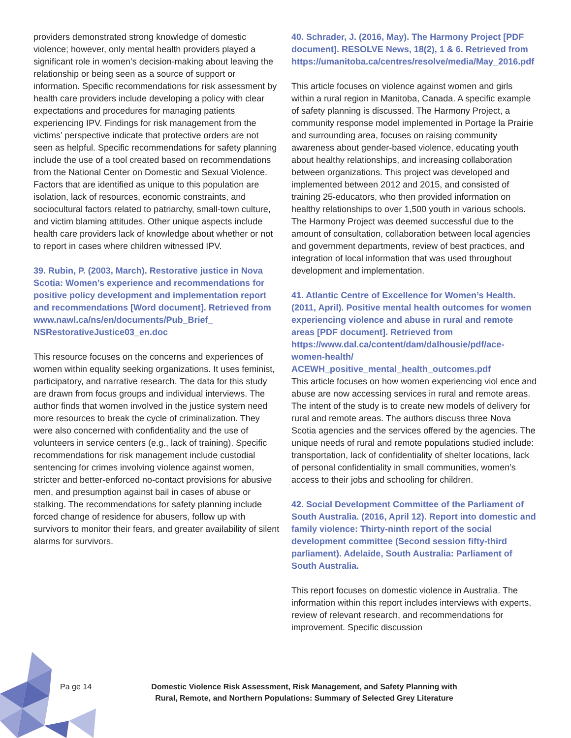providers demonstrated strong knowledge of domestic violence; however, only mental health providers played a significant role in women’s decision-making about leaving the relationship or being seen as a source of support or information. Specific recommendations for risk assessment by health care providers include developing a policy with clear expectations and procedures for managing patients experiencing IPV. Findings for risk management from the victims’ perspective indicate that protective orders are not seen as helpful. Specific recommendations for safety planning include the use of a tool created based on recommendations from the National Center on Domestic and Sexual Violence. Factors that are identified as unique to this population are isolation, lack of resources, economic constraints, and sociocultural factors related to patriarchy, small-town culture, and victim blaming attitudes. Other unique aspects include health care providers lack of knowledge about whether or not to report in cases where children witnessed IPV.
39. Rubin, P. (2003, March). Restorative justice in Nova Scotia: Women’s experience and recommendations for positive policy development and implementation report and recommendations [Word document]. Retrieved from www.nawl.ca/ns/en/documents/Pub_Brief_ NSRestorativeJustice03_en.doc
This resource focuses on the concerns and experiences of women within equality seeking organizations. It uses feminist, participatory, and narrative research. The data for this study are drawn from focus groups and individual interviews. The author finds that women involved in the justice system need more resources to break the cycle of criminalization. They were also concerned with confidentiality and the use of volunteers in service centers (e.g., lack of training). Specific recommendations for risk management include custodial sentencing for crimes involving violence against women, stricter and better-enforced no-contact provisions for abusive men, and presumption against bail in cases of abuse or stalking. The recommendations for safety planning include forced change of residence for abusers, follow up with survivors to monitor their fears, and greater availability of silent alarms for survivors.
40. Schrader, J. (2016, May). The Harmony Project [PDF document]. RESOLVE News, 18(2), 1 & 6. Retrieved from https://umanitoba.ca/centres/resolve/media/May_2016.pdf
This article focuses on violence against women and girls within a rural region in Manitoba, Canada. A specific example of safety planning is discussed. The Harmony Project, a community response model implemented in Portage la Prairie and surrounding area, focuses on raising community awareness about gender-based violence, educating youth about healthy relationships, and increasing collaboration between organizations. This project was developed and implemented between 2012 and 2015, and consisted of training 25-educators, who then provided information on healthy relationships to over 1,500 youth in various schools. The Harmony Project was deemed successful due to the amount of consultation, collaboration between local agencies and government departments, review of best practices, and integration of local information that was used throughout development and implementation.
41. Atlantic Centre of Excellence for Women’s Health. (2011, April). Positive mental health outcomes for women experiencing violence and abuse in rural and remote areas [PDF document]. Retrieved from https://www.dal.ca/content/dam/dalhousie/pdf/ace-women-health/ ACEWH_positive_mental_health_outcomes.pdf
This article focuses on how women experiencing viol ence and abuse are now accessing services in rural and remote areas. The intent of the study is to create new models of delivery for rural and remote areas. The authors discuss three Nova Scotia agencies and the services offered by the agencies. The unique needs of rural and remote populations studied include: transportation, lack of confidentiality of shelter locations, lack of personal confidentiality in small communities, women’s access to their jobs and schooling for children.
42. Social Development Committee of the Parliament of South Australia. (2016, April 12). Report into domestic and family violence: Thirty-ninth report of the social development committee (Second session fifty-third parliament). Adelaide, South Australia: Parliament of South Australia.
This report focuses on domestic violence in Australia. The information within this report includes interviews with experts, review of relevant research, and recommendations for improvement. Specific discussion
Pa ge 14 Domestic Violence Risk Assessment, Risk Management, and Safety Planning with Rural, Remote, and Northern Populations: Summary of Selected Grey Literature